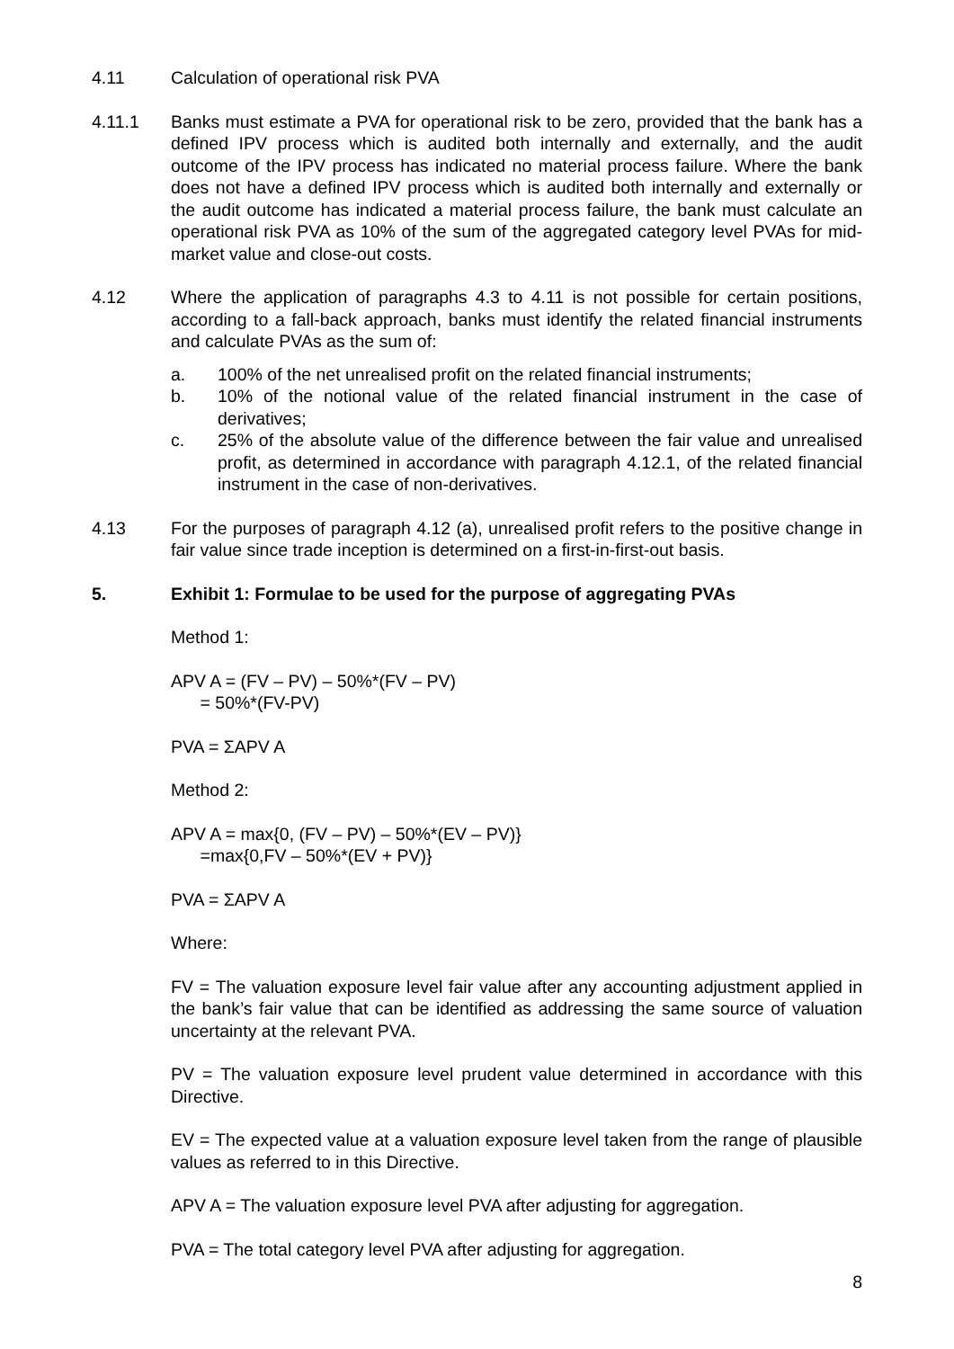4.11 Calculation of operational risk PVA
4.11.1 Banks must estimate a PVA for operational risk to be zero, provided that the bank has a defined IPV process which is audited both internally and externally, and the audit outcome of the IPV process has indicated no material process failure. Where the bank does not have a defined IPV process which is audited both internally and externally or the audit outcome has indicated a material process failure, the bank must calculate an operational risk PVA as 10% of the sum of the aggregated category level PVAs for mid-market value and close-out costs.
4.12 Where the application of paragraphs 4.3 to 4.11 is not possible for certain positions, according to a fall-back approach, banks must identify the related financial instruments and calculate PVAs as the sum of:
a. 100% of the net unrealised profit on the related financial instruments;
b. 10% of the notional value of the related financial instrument in the case of derivatives;
c. 25% of the absolute value of the difference between the fair value and unrealised profit, as determined in accordance with paragraph 4.12.1, of the related financial instrument in the case of non-derivatives.
4.13 For the purposes of paragraph 4.12 (a), unrealised profit refers to the positive change in fair value since trade inception is determined on a first-in-first-out basis.
5. Exhibit 1: Formulae to be used for the purpose of aggregating PVAs
Method 1:
APV A = (FV – PV) – 50%*(FV – PV)
= 50%*(FV-PV)
PVA = ΣAPV A
Method 2:
APV A = max{0, (FV – PV) – 50%*(EV – PV)}
=max{0,FV – 50%*(EV + PV)}
PVA = ΣAPV A
Where:
FV = The valuation exposure level fair value after any accounting adjustment applied in the bank’s fair value that can be identified as addressing the same source of valuation uncertainty at the relevant PVA.
PV = The valuation exposure level prudent value determined in accordance with this Directive.
EV = The expected value at a valuation exposure level taken from the range of plausible values as referred to in this Directive.
APV A = The valuation exposure level PVA after adjusting for aggregation.
PVA = The total category level PVA after adjusting for aggregation.
8